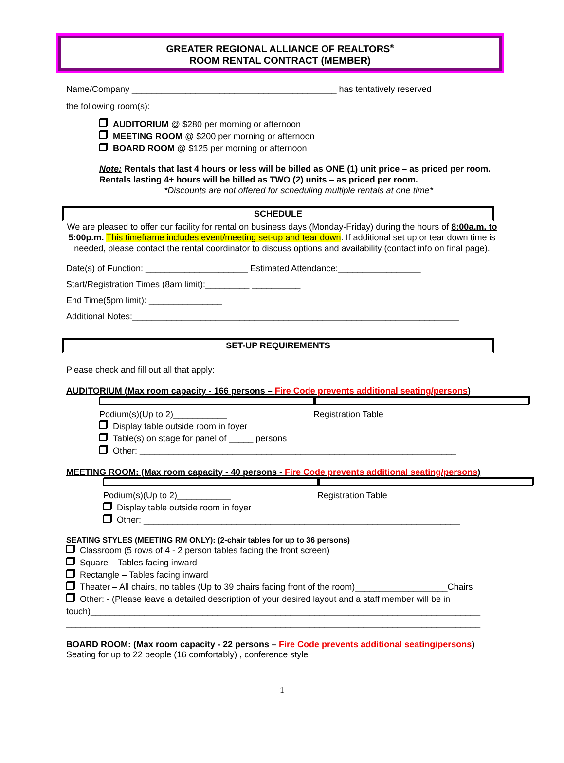GREATER REGIONAL ALLIANCE OF REALTORS<sup>®</sup>
ROOM RENTAL CONTRACT (MEMBER)
Name/Company __________________________________________ has tentatively reserved
the following room(s):
AUDITORIUM @ $280 per morning or afternoon
MEETING ROOM @ $200 per morning or afternoon
BOARD ROOM @ $125 per morning or afternoon
Note: Rentals that last 4 hours or less will be billed as ONE (1) unit price – as priced per room. Rentals lasting 4+ hours will be billed as TWO (2) units – as priced per room.
*Discounts are not offered for scheduling multiple rentals at one time*
SCHEDULE
We are pleased to offer our facility for rental on business days (Monday-Friday) during the hours of 8:00a.m. to 5:00p.m. This timeframe includes event/meeting set-up and tear down. If additional set up or tear down time is needed, please contact the rental coordinator to discuss options and availability (contact info on final page).
Date(s) of Function: _____________________ Estimated Attendance:_________________
Start/Registration Times (8am limit):_________ __________
End Time(5pm limit): _______________
Additional Notes:___________________________________________________________________
SET-UP REQUIREMENTS
Please check and fill out all that apply:
AUDITORIUM (Max room capacity - 166 persons – Fire Code prevents additional seating/persons)
Podium(s)(Up to 2)___________ Registration Table
Display table outside room in foyer
Table(s) on stage for panel of _____ persons
Other: _________________________________________________________________
MEETING ROOM: (Max room capacity - 40 persons - Fire Code prevents additional seating/persons)
Podium(s)(Up to 2)___________ Registration Table
Display table outside room in foyer
Other: _________________________________________________________________
SEATING STYLES (MEETING RM ONLY): (2-chair tables for up to 36 persons)
Classroom (5 rows of 4 - 2 person tables facing the front screen)
Square – Tables facing inward
Rectangle – Tables facing inward
Theater – All chairs, no tables (Up to 39 chairs facing front of the room)___________________Chairs
Other: - (Please leave a detailed description of your desired layout and a staff member will be in touch)________________________________________________________________________________
_____________________________________________________________________________________
BOARD ROOM: (Max room capacity - 22 persons – Fire Code prevents additional seating/persons)
Seating for up to 22 people (16 comfortably) , conference style
1